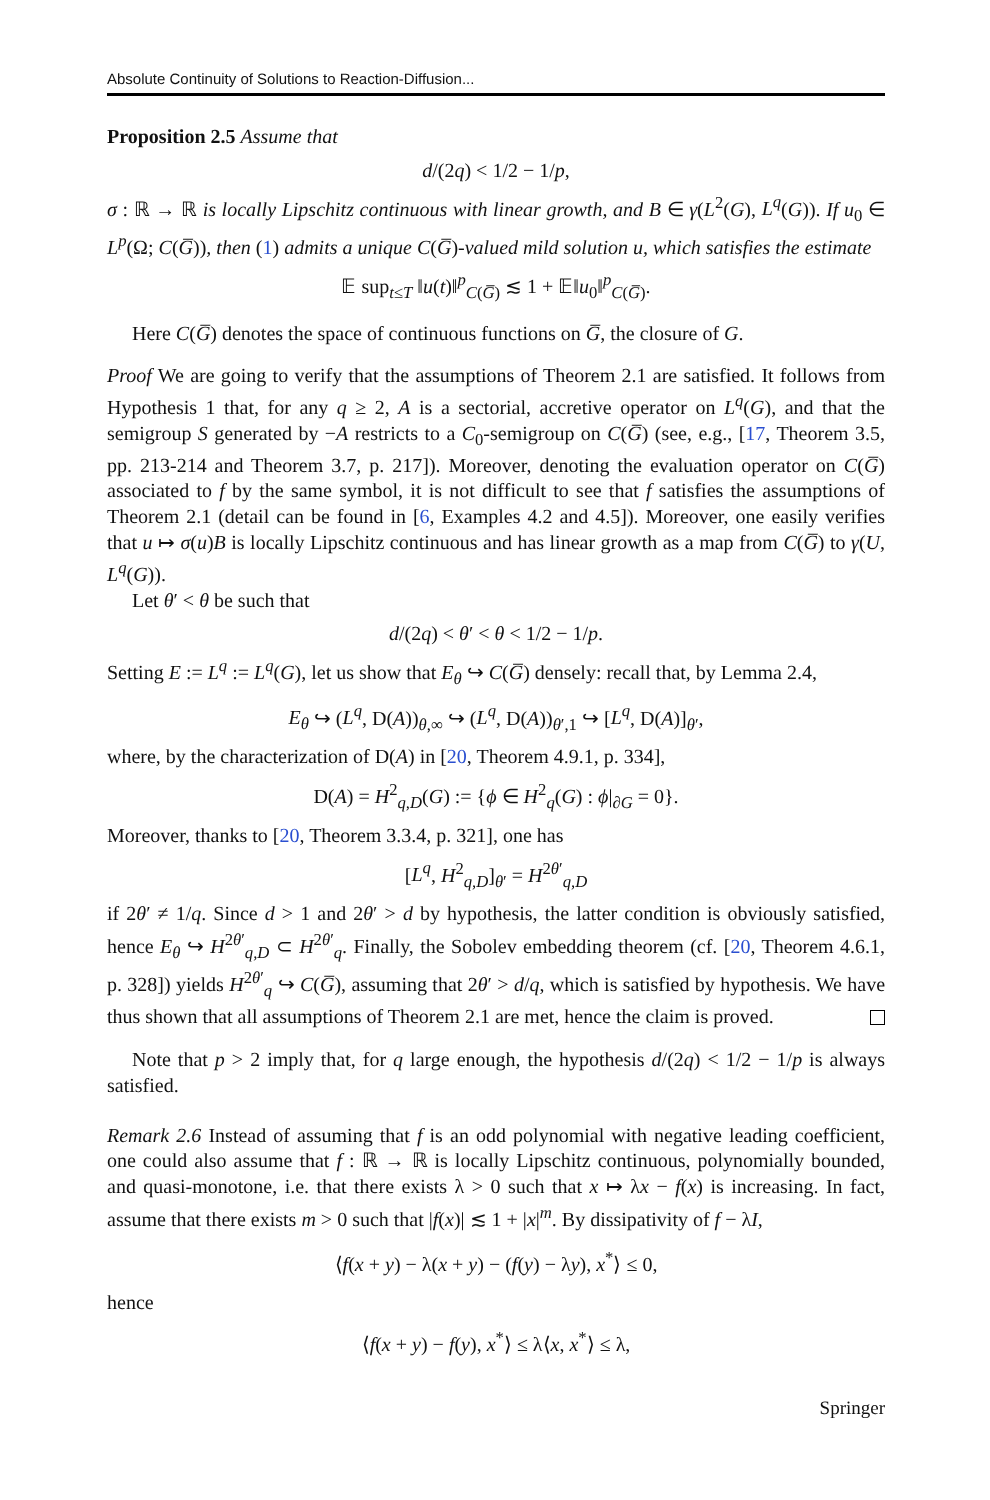Absolute Continuity of Solutions to Reaction-Diffusion...
Proposition 2.5 Assume that
d/(2q) < 1/2 − 1/p,
σ : ℝ → ℝ is locally Lipschitz continuous with linear growth, and B ∈ γ(L<sup>2</sup>(G), L<sup>q</sup>(G)). If u<sub>0</sub> ∈ L<sup>p</sup>(Ω; C(G̅)), then (1) admits a unique C(G̅)-valued mild solution u, which satisfies the estimate
𝔼 sup<sub>t≤T</sub> ‖u(t)‖<sup>p</sup><sub>C(G̅)</sub> ≲ 1 + 𝔼‖u<sub>0</sub>‖<sup>p</sup><sub>C(G̅)</sub>.
Here C(G̅) denotes the space of continuous functions on G̅, the closure of G.
Proof We are going to verify that the assumptions of Theorem 2.1 are satisfied. It follows from Hypothesis 1 that, for any q ≥ 2, A is a sectorial, accretive operator on L<sup>q</sup>(G), and that the semigroup S generated by −A restricts to a C<sub>0</sub>-semigroup on C(G̅) (see, e.g., [17, Theorem 3.5, pp. 213-214 and Theorem 3.7, p. 217]). Moreover, denoting the evaluation operator on C(G̅) associated to f by the same symbol, it is not difficult to see that f satisfies the assumptions of Theorem 2.1 (detail can be found in [6, Examples 4.2 and 4.5]). Moreover, one easily verifies that u ↦ σ(u)B is locally Lipschitz continuous and has linear growth as a map from C(G̅) to γ(U, L<sup>q</sup>(G)).
Let θ′ < θ be such that
d/(2q) < θ′ < θ < 1/2 − 1/p.
Setting E := L<sup>q</sup> := L<sup>q</sup>(G), let us show that E<sub>θ</sub> ↪ C(G̅) densely: recall that, by Lemma 2.4,
E<sub>θ</sub> ↪ (L<sup>q</sup>, D(A))<sub>θ,∞</sub> ↪ (L<sup>q</sup>, D(A))<sub>θ′,1</sub> ↪ [L<sup>q</sup>, D(A)]<sub>θ′</sub>,
where, by the characterization of D(A) in [20, Theorem 4.9.1, p. 334],
D(A) = H<sup>2</sup><sub>q,D</sub>(G) := {ϕ ∈ H<sup>2</sup><sub>q</sub>(G) : ϕ|<sub>∂G</sub> = 0}.
Moreover, thanks to [20, Theorem 3.3.4, p. 321], one has
[L<sup>q</sup>, H<sup>2</sup><sub>q,D</sub>]<sub>θ′</sub> = H<sup>2θ′</sup><sub>q,D</sub>
if 2θ′ ≠ 1/q. Since d > 1 and 2θ′ > d by hypothesis, the latter condition is obviously satisfied, hence E<sub>θ</sub> ↪ H<sup>2θ′</sup><sub>q,D</sub> ⊂ H<sup>2θ′</sup><sub>q</sub>. Finally, the Sobolev embedding theorem (cf. [20, Theorem 4.6.1, p. 328]) yields H<sup>2θ′</sup><sub>q</sub> ↪ C(G̅), assuming that 2θ′ > d/q, which is satisfied by hypothesis. We have thus shown that all assumptions of Theorem 2.1 are met, hence the claim is proved.
Note that p > 2 imply that, for q large enough, the hypothesis d/(2q) < 1/2 − 1/p is always satisfied.
Remark 2.6 Instead of assuming that f is an odd polynomial with negative leading coefficient, one could also assume that f : ℝ → ℝ is locally Lipschitz continuous, polynomially bounded, and quasi-monotone, i.e. that there exists λ > 0 such that x ↦ λx − f(x) is increasing. In fact, assume that there exists m > 0 such that |f(x)| ≲ 1 + |x|<sup>m</sup>. By dissipativity of f − λI,
⟨f(x + y) − λ(x + y) − (f(y) − λy), x<sup>*</sup>⟩ ≤ 0,
hence
⟨f(x + y) − f(y), x<sup>*</sup>⟩ ≤ λ⟨x, x<sup>*</sup>⟩ ≤ λ,
Springer